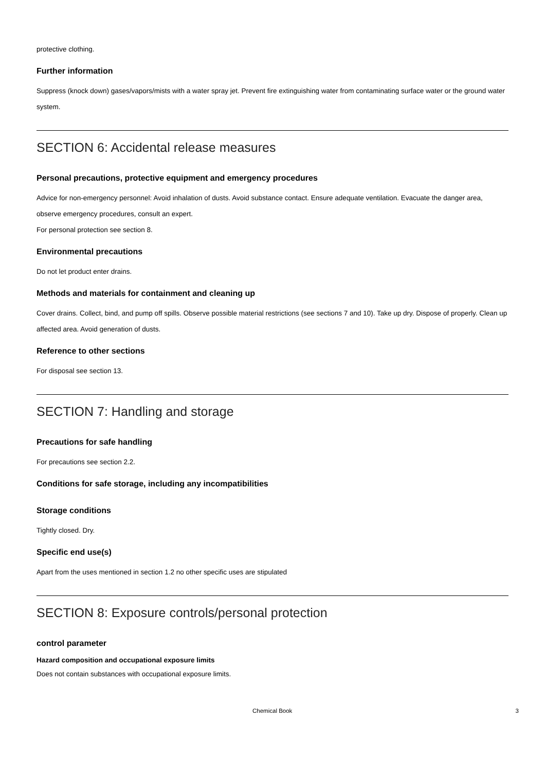protective clothing.
Further information
Suppress (knock down) gases/vapors/mists with a water spray jet. Prevent fire extinguishing water from contaminating surface water or the ground water system.
SECTION 6: Accidental release measures
Personal precautions, protective equipment and emergency procedures
Advice for non-emergency personnel: Avoid inhalation of dusts. Avoid substance contact. Ensure adequate ventilation. Evacuate the danger area, observe emergency procedures, consult an expert.
For personal protection see section 8.
Environmental precautions
Do not let product enter drains.
Methods and materials for containment and cleaning up
Cover drains. Collect, bind, and pump off spills. Observe possible material restrictions (see sections 7 and 10). Take up dry. Dispose of properly. Clean up affected area. Avoid generation of dusts.
Reference to other sections
For disposal see section 13.
SECTION 7: Handling and storage
Precautions for safe handling
For precautions see section 2.2.
Conditions for safe storage, including any incompatibilities
Storage conditions
Tightly closed. Dry.
Specific end use(s)
Apart from the uses mentioned in section 1.2 no other specific uses are stipulated
SECTION 8: Exposure controls/personal protection
control parameter
Hazard composition and occupational exposure limits
Does not contain substances with occupational exposure limits.
Chemical Book 3